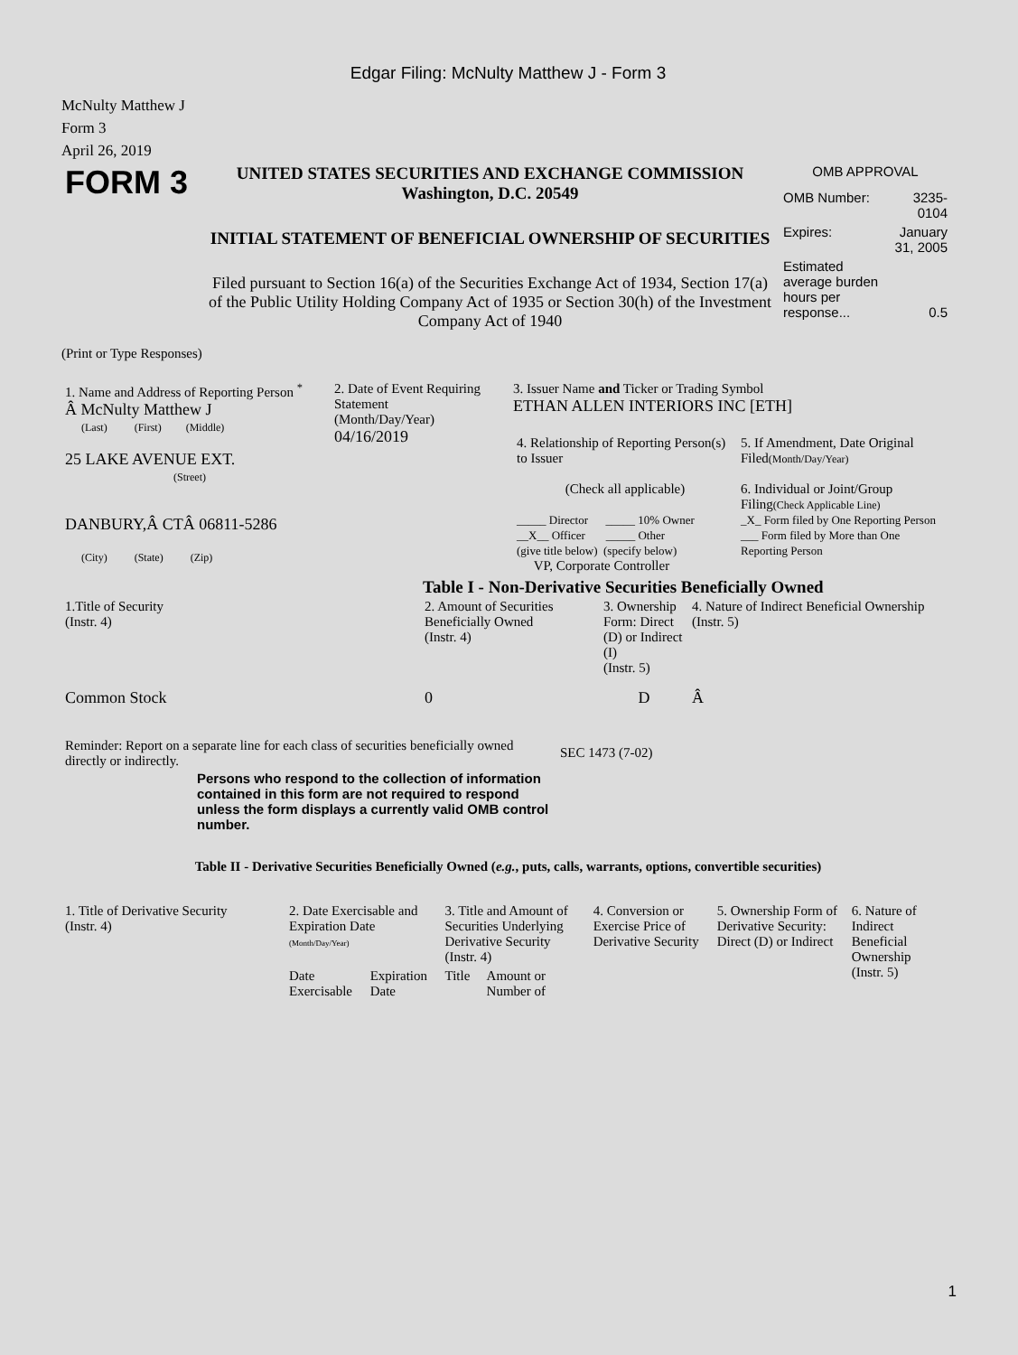Edgar Filing: McNulty Matthew J - Form 3
McNulty Matthew J
Form 3
April 26, 2019
| FORM 3 | UNITED STATES SECURITIES AND EXCHANGE COMMISSION Washington, D.C. 20549 INITIAL STATEMENT OF BENEFICIAL OWNERSHIP OF SECURITIES Filed pursuant to Section 16(a) of the Securities Exchange Act of 1934, Section 17(a) of the Public Utility Holding Company Act of 1935 or Section 30(h) of the Investment Company Act of 1940 | OMB APPROVAL / OMB Number: / 3235-0104 / / Expires: / January 31, 2005 / / Estimated average burden hours per response... / 0.5 / |
(Print or Type Responses)
| 1. Name and Address of Reporting Person <sup>*</sup> Â McNulty Matthew J (Last) (First) (Middle) 25 LAKE AVENUE EXT. (Street) DANBURY,Â CTÂ 06811-5286 (City) (State) (Zip) | 2. Date of Event Requiring Statement (Month/Day/Year) 04/16/2019 | 3. Issuer Name and Ticker or Trading Symbol ETHAN ALLEN INTERIORS INC [ETH] / 4. Relationship of Reporting Person(s) to Issuer (Check all applicable) _____ Director _____ 10% Owner __X__ Officer _____ Other (give title below) (specify below) VP, Corporate Controller / 5. If Amendment, Date Original Filed (Month/Day/Year) 6. Individual or Joint/Group Filing (Check Applicable Line) _X_ Form filed by One Reporting Person ___ Form filed by More than One Reporting Person / |
Table I - Non-Derivative Securities Beneficially Owned
| 1.Title of Security (Instr. 4) | 2. Amount of Securities Beneficially Owned (Instr. 4) | 3. Ownership Form: Direct (D) or Indirect (I) (Instr. 5) | 4. Nature of Indirect Beneficial Ownership (Instr. 5) |
| --- | --- | --- | --- |
| Common Stock | 0 | D | Â |
| Reminder: Report on a separate line for each class of securities beneficially owned directly or indirectly. | SEC 1473 (7-02) |
Persons who respond to the collection of information contained in this form are not required to respond unless the form displays a currently valid OMB control number.
Table II - Derivative Securities Beneficially Owned (e.g., puts, calls, warrants, options, convertible securities)
| 1. Title of Derivative Security (Instr. 4) | 2. Date Exercisable and Expiration Date (Month/Day/Year) | | 3. Title and Amount of Securities Underlying Derivative Security (Instr. 4) | | 4. Conversion or Exercise Price of Derivative Security | 5. Ownership Form of Derivative Security: Direct (D) or Indirect | 6. Nature of Indirect Beneficial Ownership (Instr. 5) |
| --- | --- | --- | --- | --- | --- | --- | --- |
| | Date Exercisable | Expiration Date | Title | Amount or Number of | | | |
1